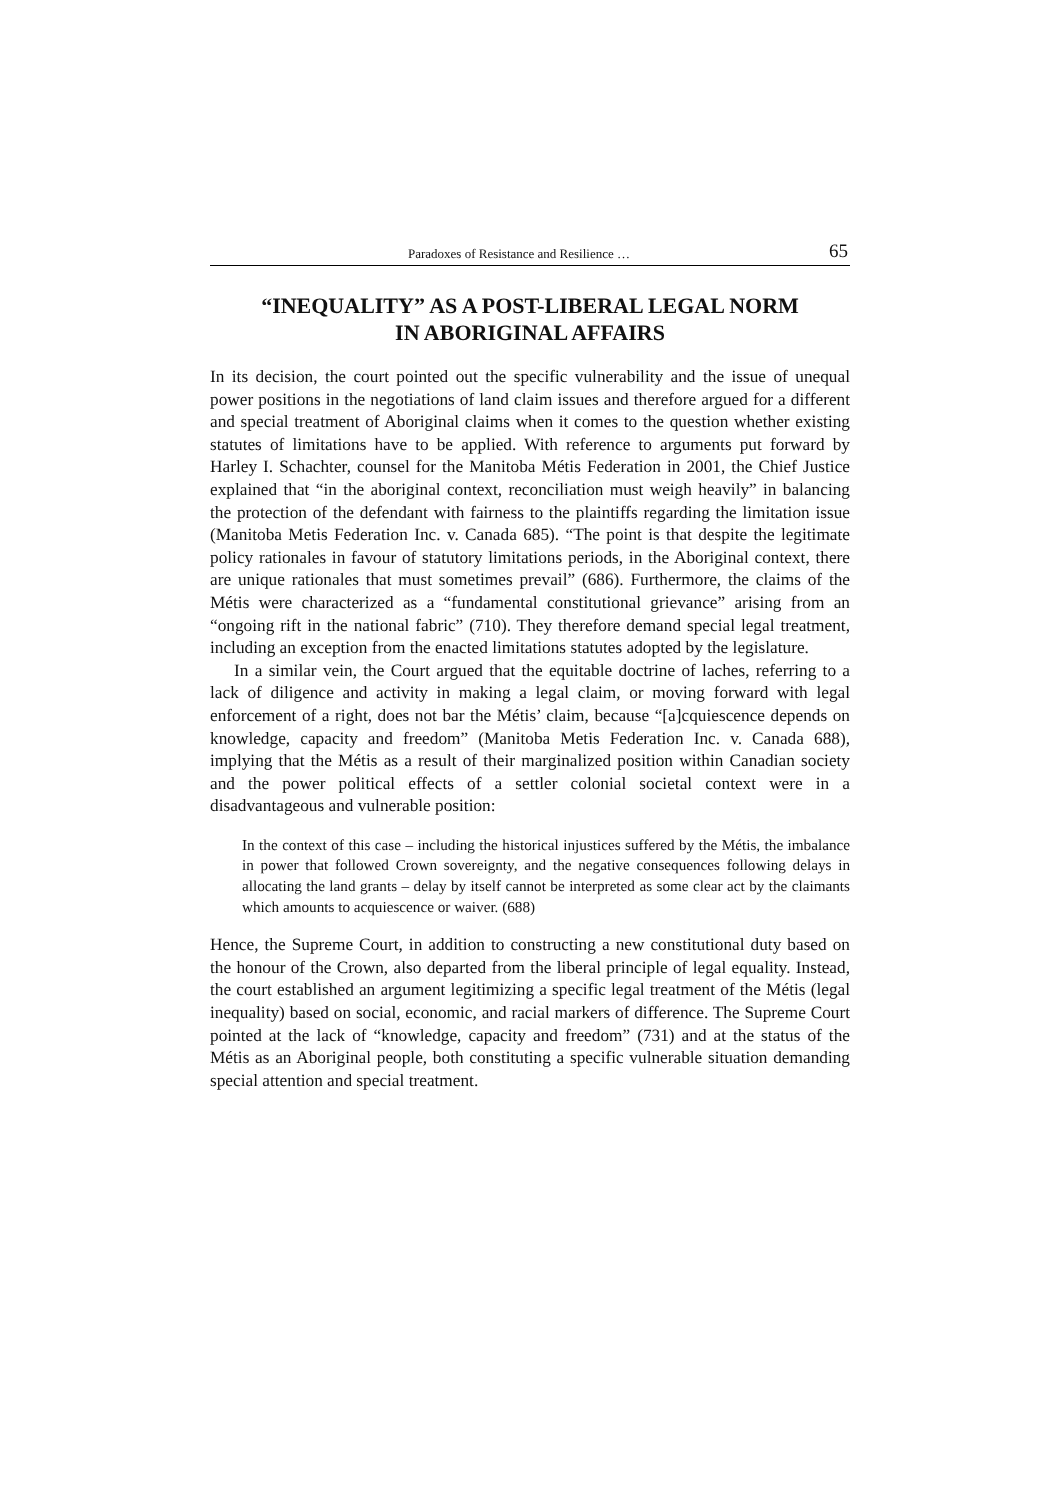Paradoxes of Resistance and Resilience … 65
“INEQUALITY” AS A POST-LIBERAL LEGAL NORM
IN ABORIGINAL AFFAIRS
In its decision, the court pointed out the specific vulnerability and the issue of unequal power positions in the negotiations of land claim issues and therefore argued for a different and special treatment of Aboriginal claims when it comes to the question whether existing statutes of limitations have to be applied. With reference to arguments put forward by Harley I. Schachter, counsel for the Manitoba Métis Federation in 2001, the Chief Justice explained that “in the aboriginal context, reconciliation must weigh heavily” in balancing the protection of the defendant with fairness to the plaintiffs regarding the limitation issue (Manitoba Metis Federation Inc. v. Canada 685). “The point is that despite the legitimate policy rationales in favour of statutory limitations periods, in the Aboriginal context, there are unique rationales that must sometimes prevail” (686). Furthermore, the claims of the Métis were characterized as a “fundamental constitutional grievance” arising from an “ongoing rift in the national fabric” (710). They therefore demand special legal treatment, including an exception from the enacted limitations statutes adopted by the legislature.
In a similar vein, the Court argued that the equitable doctrine of laches, referring to a lack of diligence and activity in making a legal claim, or moving forward with legal enforcement of a right, does not bar the Métis’ claim, because “[a]cquiescence depends on knowledge, capacity and freedom” (Manitoba Metis Federation Inc. v. Canada 688), implying that the Métis as a result of their marginalized position within Canadian society and the power political effects of a settler colonial societal context were in a disadvantageous and vulnerable position:
In the context of this case – including the historical injustices suffered by the Métis, the imbalance in power that followed Crown sovereignty, and the negative consequences following delays in allocating the land grants – delay by itself cannot be interpreted as some clear act by the claimants which amounts to acquiescence or waiver. (688)
Hence, the Supreme Court, in addition to constructing a new constitutional duty based on the honour of the Crown, also departed from the liberal principle of legal equality. Instead, the court established an argument legitimizing a specific legal treatment of the Métis (legal inequality) based on social, economic, and racial markers of difference. The Supreme Court pointed at the lack of “knowledge, capacity and freedom” (731) and at the status of the Métis as an Aboriginal people, both constituting a specific vulnerable situation demanding special attention and special treatment.